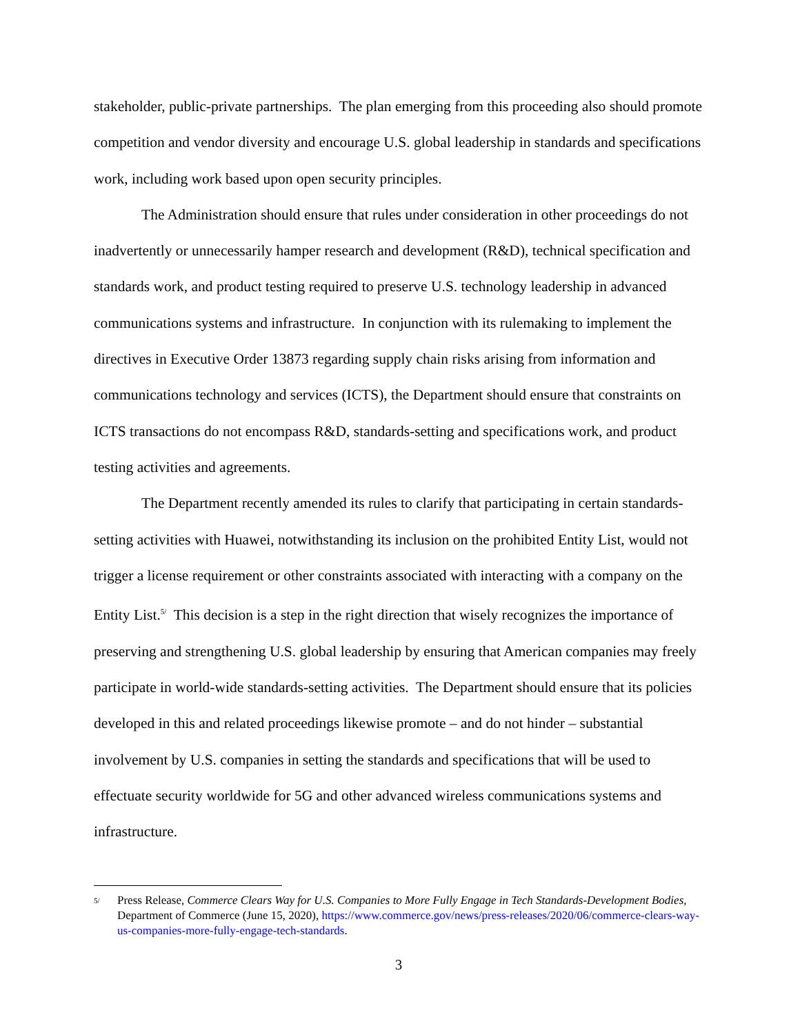stakeholder, public-private partnerships. The plan emerging from this proceeding also should promote competition and vendor diversity and encourage U.S. global leadership in standards and specifications work, including work based upon open security principles.
The Administration should ensure that rules under consideration in other proceedings do not inadvertently or unnecessarily hamper research and development (R&D), technical specification and standards work, and product testing required to preserve U.S. technology leadership in advanced communications systems and infrastructure. In conjunction with its rulemaking to implement the directives in Executive Order 13873 regarding supply chain risks arising from information and communications technology and services (ICTS), the Department should ensure that constraints on ICTS transactions do not encompass R&D, standards-setting and specifications work, and product testing activities and agreements.
The Department recently amended its rules to clarify that participating in certain standards-setting activities with Huawei, notwithstanding its inclusion on the prohibited Entity List, would not trigger a license requirement or other constraints associated with interacting with a company on the Entity List.<sup>5/</sup> This decision is a step in the right direction that wisely recognizes the importance of preserving and strengthening U.S. global leadership by ensuring that American companies may freely participate in world-wide standards-setting activities. The Department should ensure that its policies developed in this and related proceedings likewise promote – and do not hinder – substantial involvement by U.S. companies in setting the standards and specifications that will be used to effectuate security worldwide for 5G and other advanced wireless communications systems and infrastructure.
<sup>5/</sup> Press Release, Commerce Clears Way for U.S. Companies to More Fully Engage in Tech Standards-Development Bodies, Department of Commerce (June 15, 2020), https://www.commerce.gov/news/press-releases/2020/06/commerce-clears-way-us-companies-more-fully-engage-tech-standards.
3